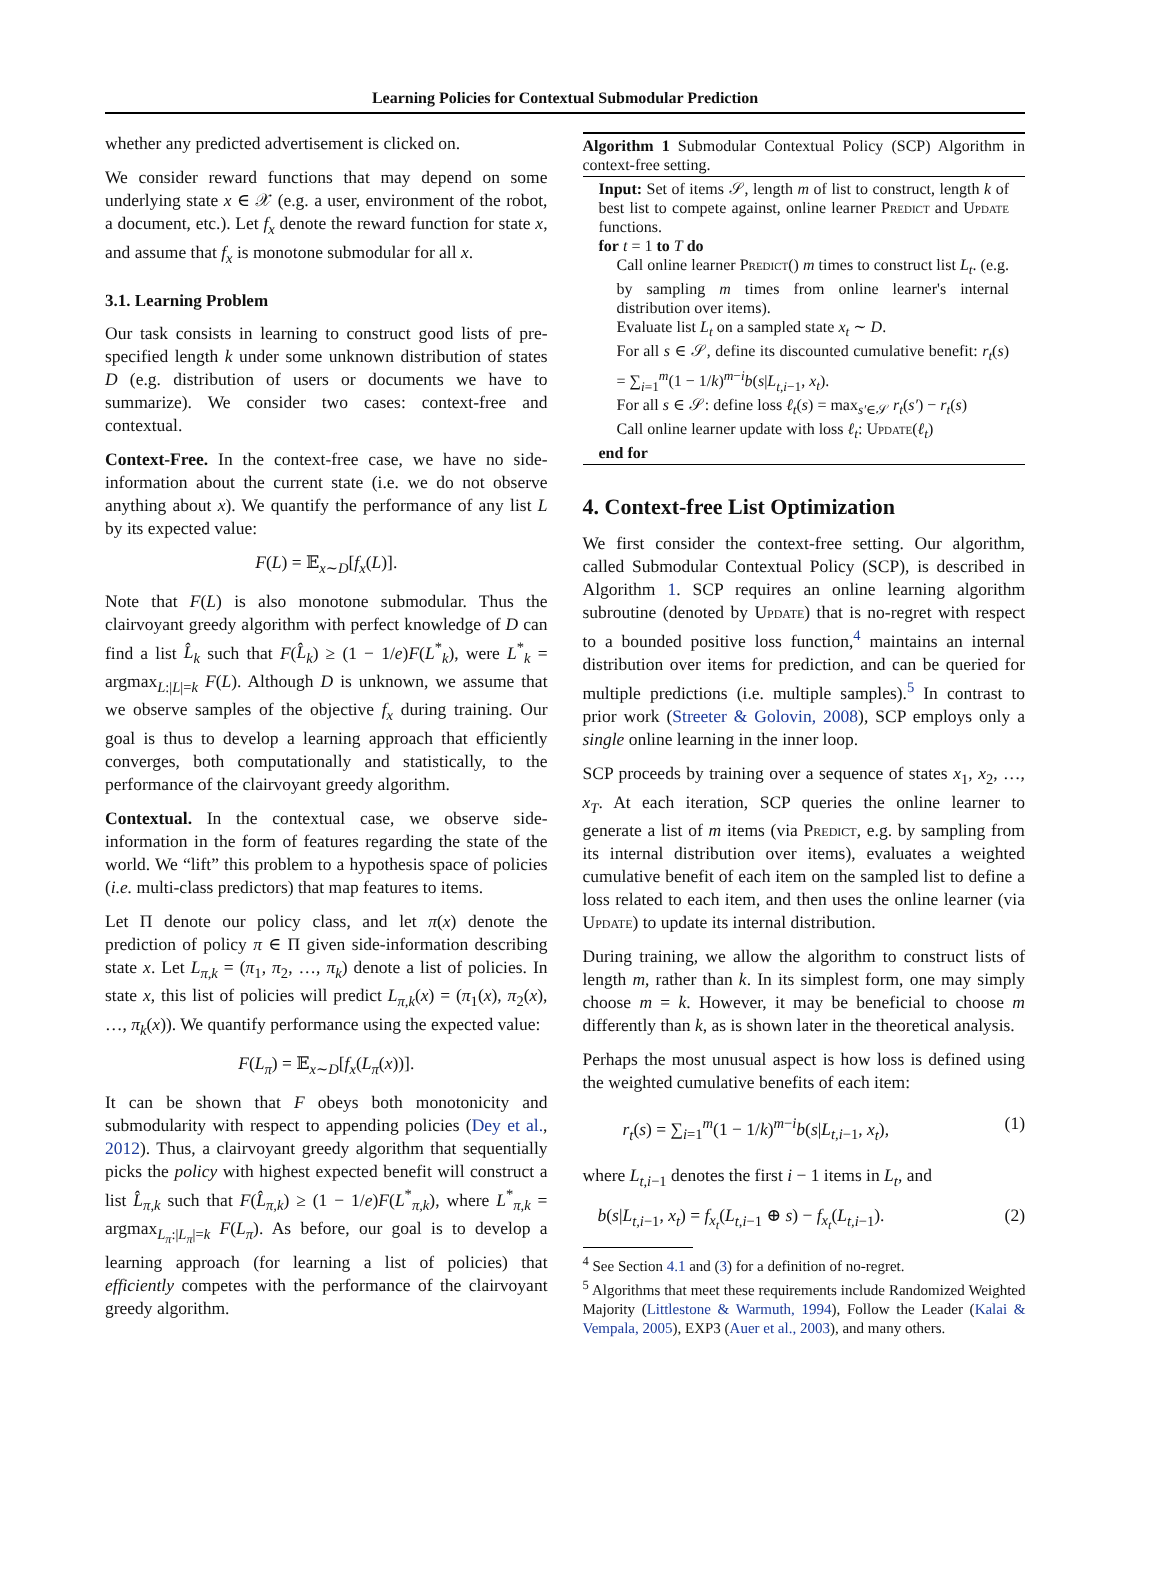Learning Policies for Contextual Submodular Prediction
whether any predicted advertisement is clicked on.
We consider reward functions that may depend on some underlying state x ∈ 𝒳 (e.g. a user, environment of the robot, a document, etc.). Let f<sub>x</sub> denote the reward function for state x, and assume that f<sub>x</sub> is monotone submodular for all x.
3.1. Learning Problem
Our task consists in learning to construct good lists of pre-specified length k under some unknown distribution of states D (e.g. distribution of users or documents we have to summarize). We consider two cases: context-free and contextual.
Context-Free. In the context-free case, we have no side-information about the current state (i.e. we do not observe anything about x). We quantify the performance of any list L by its expected value:
F(L) = 𝔼<sub>x∼D</sub>[f<sub>x</sub>(L)].
Note that F(L) is also monotone submodular. Thus the clairvoyant greedy algorithm with perfect knowledge of D can find a list L̂<sub>k</sub> such that F(L̂<sub>k</sub>) ≥ (1 − 1/e)F(L<sup>*</sup><sub>k</sub>), were L<sup>*</sup><sub>k</sub> = argmax<sub>L:|L|=k</sub> F(L). Although D is unknown, we assume that we observe samples of the objective f<sub>x</sub> during training. Our goal is thus to develop a learning approach that efficiently converges, both computationally and statistically, to the performance of the clairvoyant greedy algorithm.
Contextual. In the contextual case, we observe side-information in the form of features regarding the state of the world. We “lift” this problem to a hypothesis space of policies (i.e. multi-class predictors) that map features to items.
Let Π denote our policy class, and let π(x) denote the prediction of policy π ∈ Π given side-information describing state x. Let L<sub>π,k</sub> = (π<sub>1</sub>, π<sub>2</sub>, …, π<sub>k</sub>) denote a list of policies. In state x, this list of policies will predict L<sub>π,k</sub>(x) = (π<sub>1</sub>(x), π<sub>2</sub>(x), …, π<sub>k</sub>(x)). We quantify performance using the expected value:
F(L<sub>π</sub>) = 𝔼<sub>x∼D</sub>[f<sub>x</sub>(L<sub>π</sub>(x))].
It can be shown that F obeys both monotonicity and submodularity with respect to appending policies (Dey et al., 2012). Thus, a clairvoyant greedy algorithm that sequentially picks the policy with highest expected benefit will construct a list L̂<sub>π,k</sub> such that F(L̂<sub>π,k</sub>) ≥ (1 − 1/e)F(L<sup>*</sup><sub>π,k</sub>), where L<sup>*</sup><sub>π,k</sub> = argmax<sub>L<sub>π</sub>:|L<sub>π</sub>|=k</sub> F(L<sub>π</sub>). As before, our goal is to develop a learning approach (for learning a list of policies) that efficiently competes with the performance of the clairvoyant greedy algorithm.
Algorithm 1 Submodular Contextual Policy (SCP) Algorithm in context-free setting.
Input: Set of items 𝒮, length m of list to construct, length k of best list to compete against, online learner Predict and Update functions.
for t = 1 to T do
Call online learner Predict() m times to construct list L<sub>t</sub>. (e.g. by sampling m times from online learner's internal distribution over items).
Evaluate list L<sub>t</sub> on a sampled state x<sub>t</sub> ∼ D.
For all s ∈ 𝒮, define its discounted cumulative benefit: r<sub>t</sub>(s) = ∑<sub>i=1</sub><sup>m</sup>(1 − 1/k)<sup>m−i</sup>b(s|L<sub>t,i−1</sub>, x<sub>t</sub>).
For all s ∈ 𝒮: define loss ℓ<sub>t</sub>(s) = max<sub>s′∈𝒮</sub> r<sub>t</sub>(s′) − r<sub>t</sub>(s)
Call online learner update with loss ℓ<sub>t</sub>: Update(ℓ<sub>t</sub>)
end for
4. Context-free List Optimization
We first consider the context-free setting. Our algorithm, called Submodular Contextual Policy (SCP), is described in Algorithm 1. SCP requires an online learning algorithm subroutine (denoted by Update) that is no-regret with respect to a bounded positive loss function,<sup>4</sup> maintains an internal distribution over items for prediction, and can be queried for multiple predictions (i.e. multiple samples).<sup>5</sup> In contrast to prior work (Streeter & Golovin, 2008), SCP employs only a single online learning in the inner loop.
SCP proceeds by training over a sequence of states x<sub>1</sub>, x<sub>2</sub>, …, x<sub>T</sub>. At each iteration, SCP queries the online learner to generate a list of m items (via Predict, e.g. by sampling from its internal distribution over items), evaluates a weighted cumulative benefit of each item on the sampled list to define a loss related to each item, and then uses the online learner (via Update) to update its internal distribution.
During training, we allow the algorithm to construct lists of length m, rather than k. In its simplest form, one may simply choose m = k. However, it may be beneficial to choose m differently than k, as is shown later in the theoretical analysis.
Perhaps the most unusual aspect is how loss is defined using the weighted cumulative benefits of each item:
r<sub>t</sub>(s) = ∑<sub>i=1</sub><sup>m</sup>(1 − 1/k)<sup>m−i</sup>b(s|L<sub>t,i−1</sub>, x<sub>t</sub>), (1)
where L<sub>t,i−1</sub> denotes the first i − 1 items in L<sub>t</sub>, and
b(s|L<sub>t,i−1</sub>, x<sub>t</sub>) = f<sub>x<sub>t</sub></sub>(L<sub>t,i−1</sub> ⊕ s) − f<sub>x<sub>t</sub></sub>(L<sub>t,i−1</sub>). (2)
<sup>4</sup> See Section 4.1 and (3) for a definition of no-regret.
<sup>5</sup> Algorithms that meet these requirements include Randomized Weighted Majority (Littlestone & Warmuth, 1994), Follow the Leader (Kalai & Vempala, 2005), EXP3 (Auer et al., 2003), and many others.